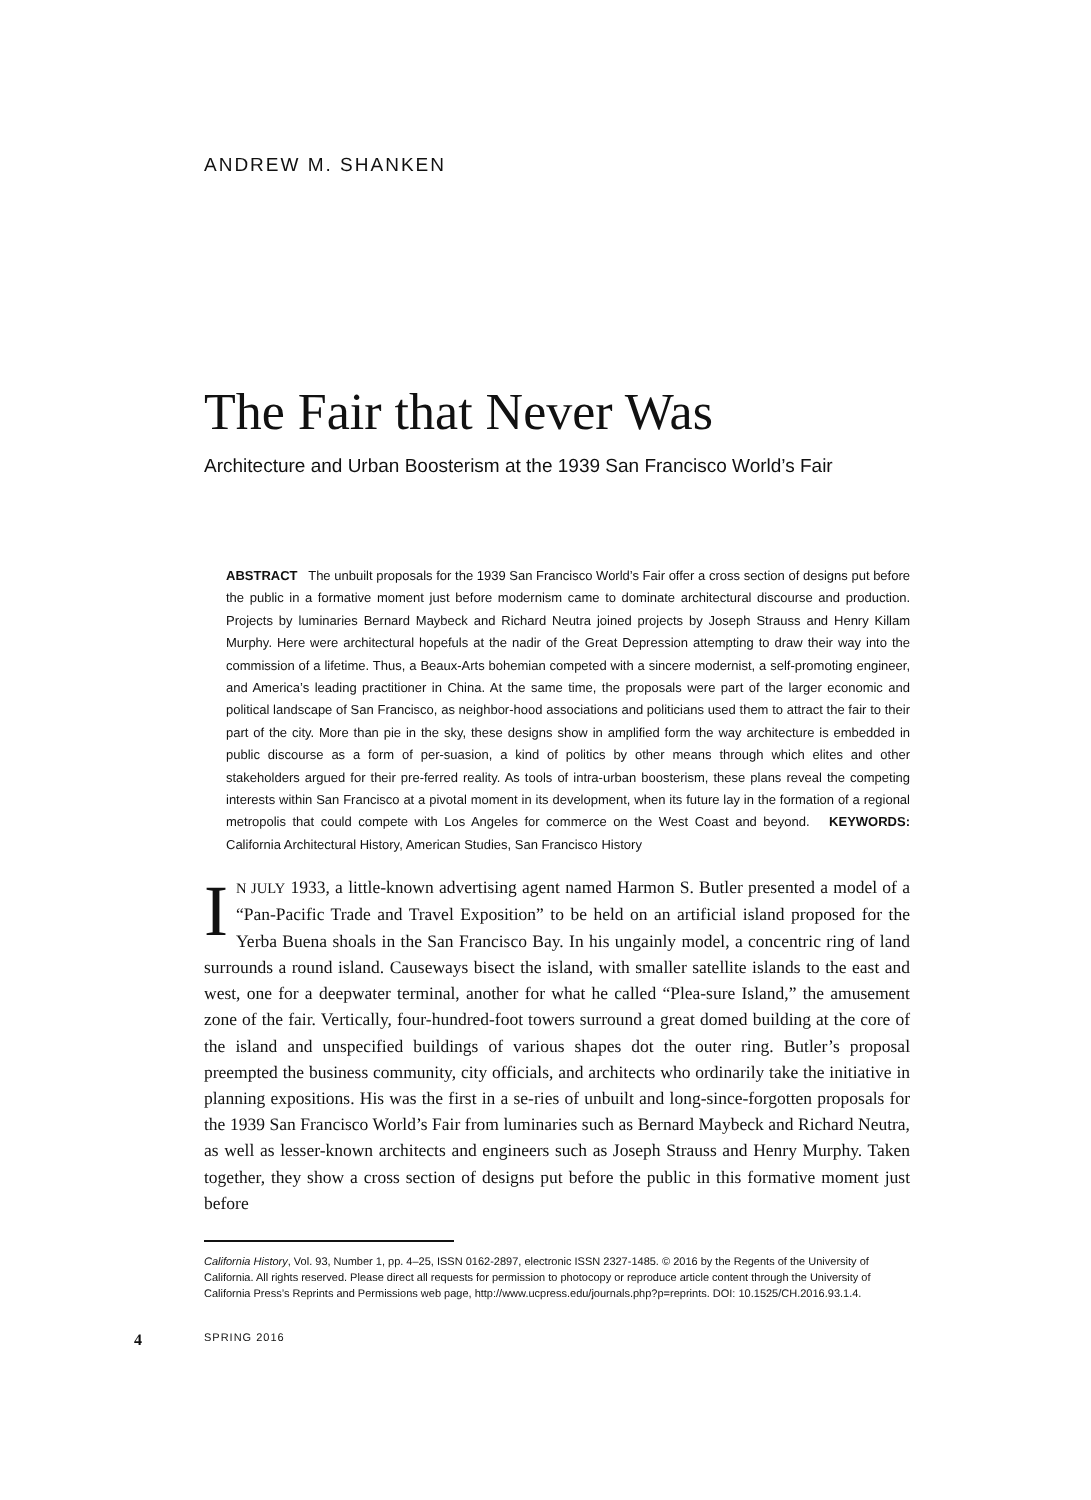ANDREW M. SHANKEN
The Fair that Never Was
Architecture and Urban Boosterism at the 1939 San Francisco World’s Fair
ABSTRACT The unbuilt proposals for the 1939 San Francisco World’s Fair offer a cross section of designs put before the public in a formative moment just before modernism came to dominate architectural discourse and production. Projects by luminaries Bernard Maybeck and Richard Neutra joined projects by Joseph Strauss and Henry Killam Murphy. Here were architectural hopefuls at the nadir of the Great Depression attempting to draw their way into the commission of a lifetime. Thus, a Beaux-Arts bohemian competed with a sincere modernist, a self-promoting engineer, and America’s leading practitioner in China. At the same time, the proposals were part of the larger economic and political landscape of San Francisco, as neighbor-hood associations and politicians used them to attract the fair to their part of the city. More than pie in the sky, these designs show in amplified form the way architecture is embedded in public discourse as a form of per-suasion, a kind of politics by other means through which elites and other stakeholders argued for their pre-ferred reality. As tools of intra-urban boosterism, these plans reveal the competing interests within San Francisco at a pivotal moment in its development, when its future lay in the formation of a regional metropolis that could compete with Los Angeles for commerce on the West Coast and beyond. KEYWORDS: California Architectural History, American Studies, San Francisco History
IN JULY 1933, a little-known advertising agent named Harmon S. Butler presented a model of a “Pan-Pacific Trade and Travel Exposition” to be held on an artificial island proposed for the Yerba Buena shoals in the San Francisco Bay. In his ungainly model, a concentric ring of land surrounds a round island. Causeways bisect the island, with smaller satellite islands to the east and west, one for a deepwater terminal, another for what he called “Plea-sure Island,” the amusement zone of the fair. Vertically, four-hundred-foot towers surround a great domed building at the core of the island and unspecified buildings of various shapes dot the outer ring. Butler’s proposal preempted the business community, city officials, and architects who ordinarily take the initiative in planning expositions. His was the first in a se-ries of unbuilt and long-since-forgotten proposals for the 1939 San Francisco World’s Fair from luminaries such as Bernard Maybeck and Richard Neutra, as well as lesser-known architects and engineers such as Joseph Strauss and Henry Murphy. Taken together, they show a cross section of designs put before the public in this formative moment just before
California History, Vol. 93, Number 1, pp. 4–25, ISSN 0162-2897, electronic ISSN 2327-1485. © 2016 by the Regents of the University of California. All rights reserved. Please direct all requests for permission to photocopy or reproduce article content through the University of California Press’s Reprints and Permissions web page, http://www.ucpress.edu/journals.php?p=reprints. DOI: 10.1525/CH.2016.93.1.4.
4 SPRING 2016